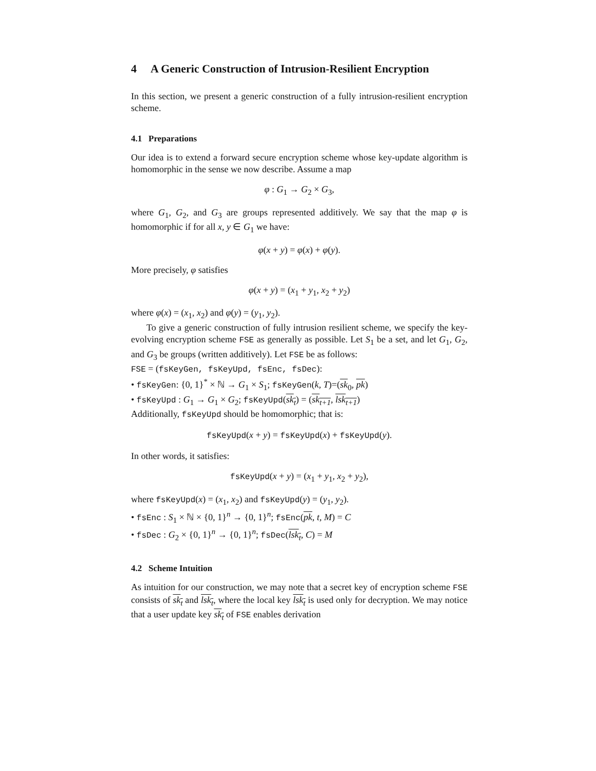4 A Generic Construction of Intrusion-Resilient Encryption
In this section, we present a generic construction of a fully intrusion-resilient encryption scheme.
4.1 Preparations
Our idea is to extend a forward secure encryption scheme whose key-update algorithm is homomorphic in the sense we now describe. Assume a map
φ : G<sub>1</sub> → G<sub>2</sub> × G<sub>3</sub>,
where G<sub>1</sub>, G<sub>2</sub>, and G<sub>3</sub> are groups represented additively. We say that the map φ is homomorphic if for all x, y ∈ G<sub>1</sub> we have:
φ(x + y) = φ(x) + φ(y).
More precisely, φ satisfies
φ(x + y) = (x<sub>1</sub> + y<sub>1</sub>, x<sub>2</sub> + y<sub>2</sub>)
where φ(x) = (x<sub>1</sub>, x<sub>2</sub>) and φ(y) = (y<sub>1</sub>, y<sub>2</sub>).
To give a generic construction of fully intrusion resilient scheme, we specify the key-evolving encryption scheme FSE as generally as possible. Let S<sub>1</sub> be a set, and let G<sub>1</sub>, G<sub>2</sub>, and G<sub>3</sub> be groups (written additively). Let FSE be as follows:
FSE = (fsKeyGen, fsKeyUpd, fsEnc, fsDec):
• fsKeyGen: {0, 1}<sup>*</sup> × ℕ → G<sub>1</sub> × S<sub>1</sub>; fsKeyGen(k, T)=(sk<sub>0</sub>, pk)
• fsKeyUpd : G<sub>1</sub> → G<sub>1</sub> × G<sub>2</sub>; fsKeyUpd(sk<sub>t</sub>) = (sk<sub>t+1</sub>, lsk<sub>t+1</sub>)
Additionally, fsKeyUpd should be homomorphic; that is:
fsKeyUpd(x + y) = fsKeyUpd(x) + fsKeyUpd(y).
In other words, it satisfies:
fsKeyUpd(x + y) = (x<sub>1</sub> + y<sub>1</sub>, x<sub>2</sub> + y<sub>2</sub>),
where fsKeyUpd(x) = (x<sub>1</sub>, x<sub>2</sub>) and fsKeyUpd(y) = (y<sub>1</sub>, y<sub>2</sub>).
• fsEnc : S<sub>1</sub> × ℕ × {0, 1}<sup>n</sup> → {0, 1}<sup>n</sup>; fsEnc(pk, t, M) = C
• fsDec : G<sub>2</sub> × {0, 1}<sup>n</sup> → {0, 1}<sup>n</sup>; fsDec(lsk<sub>t</sub>, C) = M
4.2 Scheme Intuition
As intuition for our construction, we may note that a secret key of encryption scheme FSE consists of sk<sub>t</sub> and lsk<sub>t</sub>, where the local key lsk<sub>t</sub> is used only for decryption. We may notice that a user update key sk<sub>t</sub> of FSE enables derivation